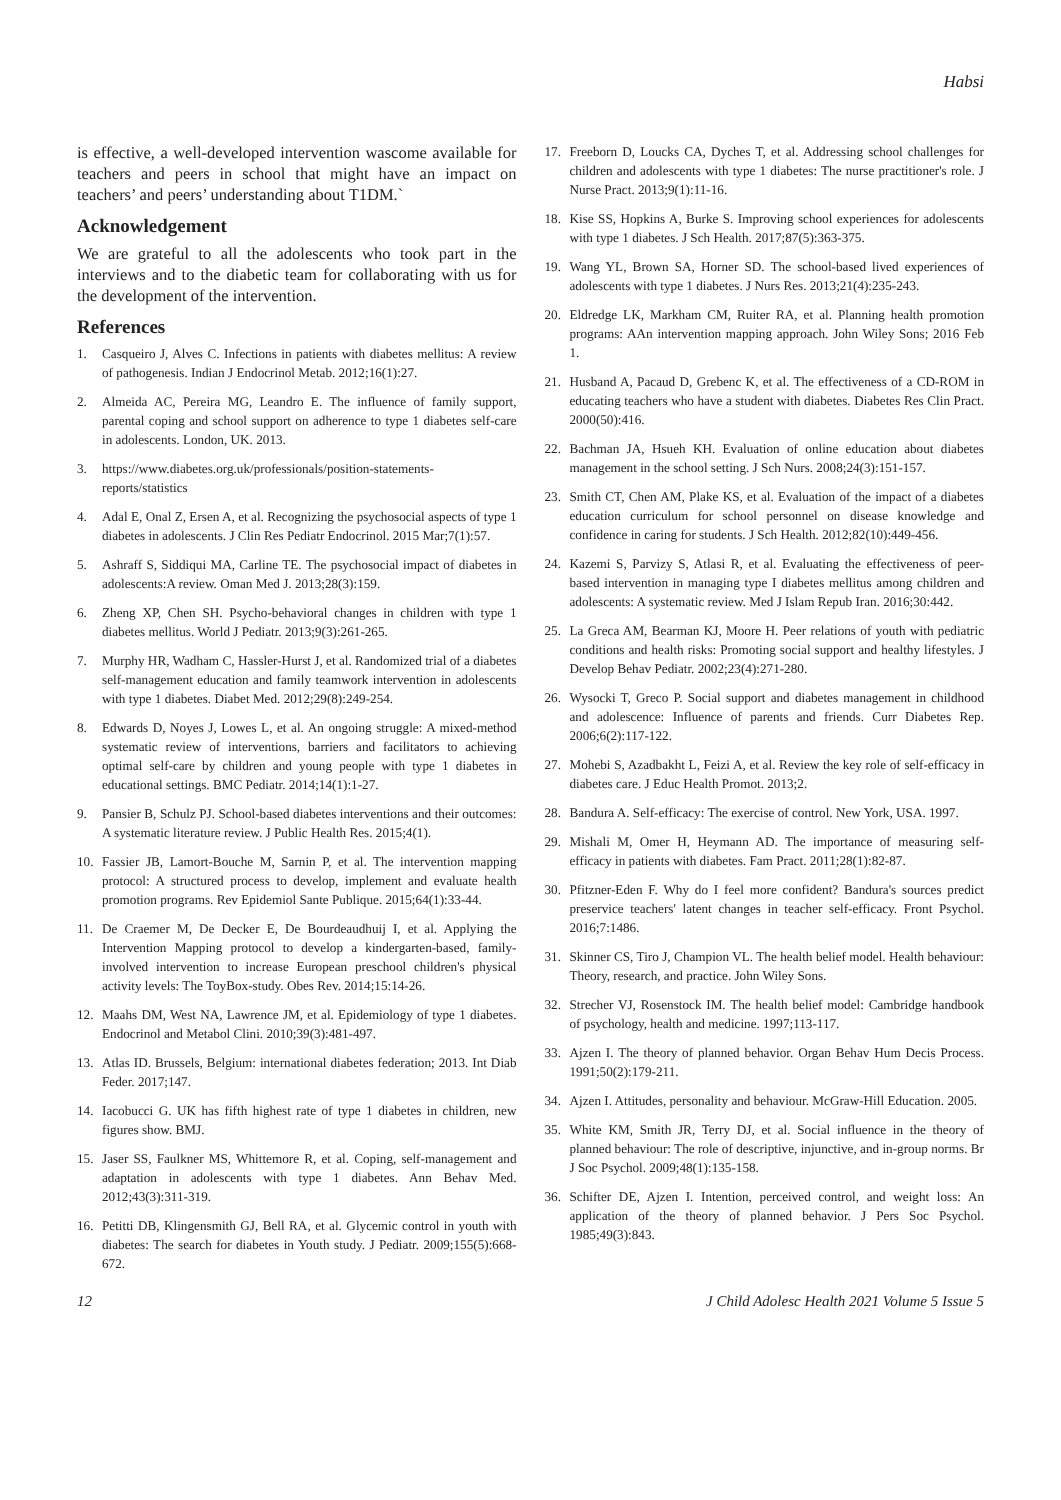Habsi
is effective, a well-developed intervention wascome available for teachers and peers in school that might have an impact on teachers’ and peers’ understanding about T1DM.`
Acknowledgement
We are grateful to all the adolescents who took part in the interviews and to the diabetic team for collaborating with us for the development of the intervention.
References
1. Casqueiro J, Alves C. Infections in patients with diabetes mellitus: A review of pathogenesis. Indian J Endocrinol Metab. 2012;16(1):27.
2. Almeida AC, Pereira MG, Leandro E. The influence of family support, parental coping and school support on adherence to type 1 diabetes self-care in adolescents. London, UK. 2013.
3. https://www.diabetes.org.uk/professionals/position-statements-reports/statistics
4. Adal E, Onal Z, Ersen A, et al. Recognizing the psychosocial aspects of type 1 diabetes in adolescents. J Clin Res Pediatr Endocrinol. 2015 Mar;7(1):57.
5. Ashraff S, Siddiqui MA, Carline TE. The psychosocial impact of diabetes in adolescents:A review. Oman Med J. 2013;28(3):159.
6. Zheng XP, Chen SH. Psycho-behavioral changes in children with type 1 diabetes mellitus. World J Pediatr. 2013;9(3):261-265.
7. Murphy HR, Wadham C, Hassler-Hurst J, et al. Randomized trial of a diabetes self-management education and family teamwork intervention in adolescents with type 1 diabetes. Diabet Med. 2012;29(8):249-254.
8. Edwards D, Noyes J, Lowes L, et al. An ongoing struggle: A mixed-method systematic review of interventions, barriers and facilitators to achieving optimal self-care by children and young people with type 1 diabetes in educational settings. BMC Pediatr. 2014;14(1):1-27.
9. Pansier B, Schulz PJ. School-based diabetes interventions and their outcomes: A systematic literature review. J Public Health Res. 2015;4(1).
10. Fassier JB, Lamort-Bouche M, Sarnin P, et al. The intervention mapping protocol: A structured process to develop, implement and evaluate health promotion programs. Rev Epidemiol Sante Publique. 2015;64(1):33-44.
11. De Craemer M, De Decker E, De Bourdeaudhuij I, et al. Applying the Intervention Mapping protocol to develop a kindergarten-based, family-involved intervention to increase European preschool children's physical activity levels: The ToyBox-study. Obes Rev. 2014;15:14-26.
12. Maahs DM, West NA, Lawrence JM, et al. Epidemiology of type 1 diabetes. Endocrinol and Metabol Clini. 2010;39(3):481-497.
13. Atlas ID. Brussels, Belgium: international diabetes federation; 2013. Int Diab Feder. 2017;147.
14. Iacobucci G. UK has fifth highest rate of type 1 diabetes in children, new figures show. BMJ.
15. Jaser SS, Faulkner MS, Whittemore R, et al. Coping, self-management and adaptation in adolescents with type 1 diabetes. Ann Behav Med. 2012;43(3):311-319.
16. Petitti DB, Klingensmith GJ, Bell RA, et al. Glycemic control in youth with diabetes: The search for diabetes in Youth study. J Pediatr. 2009;155(5):668-672.
17. Freeborn D, Loucks CA, Dyches T, et al. Addressing school challenges for children and adolescents with type 1 diabetes: The nurse practitioner's role. J Nurse Pract. 2013;9(1):11-16.
18. Kise SS, Hopkins A, Burke S. Improving school experiences for adolescents with type 1 diabetes. J Sch Health. 2017;87(5):363-375.
19. Wang YL, Brown SA, Horner SD. The school-based lived experiences of adolescents with type 1 diabetes. J Nurs Res. 2013;21(4):235-243.
20. Eldredge LK, Markham CM, Ruiter RA, et al. Planning health promotion programs: AAn intervention mapping approach. John Wiley Sons; 2016 Feb 1.
21. Husband A, Pacaud D, Grebenc K, et al. The effectiveness of a CD-ROM in educating teachers who have a student with diabetes. Diabetes Res Clin Pract. 2000(50):416.
22. Bachman JA, Hsueh KH. Evaluation of online education about diabetes management in the school setting. J Sch Nurs. 2008;24(3):151-157.
23. Smith CT, Chen AM, Plake KS, et al. Evaluation of the impact of a diabetes education curriculum for school personnel on disease knowledge and confidence in caring for students. J Sch Health. 2012;82(10):449-456.
24. Kazemi S, Parvizy S, Atlasi R, et al. Evaluating the effectiveness of peer-based intervention in managing type I diabetes mellitus among children and adolescents: A systematic review. Med J Islam Repub Iran. 2016;30:442.
25. La Greca AM, Bearman KJ, Moore H. Peer relations of youth with pediatric conditions and health risks: Promoting social support and healthy lifestyles. J Develop Behav Pediatr. 2002;23(4):271-280.
26. Wysocki T, Greco P. Social support and diabetes management in childhood and adolescence: Influence of parents and friends. Curr Diabetes Rep. 2006;6(2):117-122.
27. Mohebi S, Azadbakht L, Feizi A, et al. Review the key role of self-efficacy in diabetes care. J Educ Health Promot. 2013;2.
28. Bandura A. Self-efficacy: The exercise of control. New York, USA. 1997.
29. Mishali M, Omer H, Heymann AD. The importance of measuring self-efficacy in patients with diabetes. Fam Pract. 2011;28(1):82-87.
30. Pfitzner-Eden F. Why do I feel more confident? Bandura's sources predict preservice teachers' latent changes in teacher self-efficacy. Front Psychol. 2016;7:1486.
31. Skinner CS, Tiro J, Champion VL. The health belief model. Health behaviour: Theory, research, and practice. John Wiley Sons.
32. Strecher VJ, Rosenstock IM. The health belief model: Cambridge handbook of psychology, health and medicine. 1997;113-117.
33. Ajzen I. The theory of planned behavior. Organ Behav Hum Decis Process. 1991;50(2):179-211.
34. Ajzen I. Attitudes, personality and behaviour. McGraw-Hill Education. 2005.
35. White KM, Smith JR, Terry DJ, et al. Social influence in the theory of planned behaviour: The role of descriptive, injunctive, and in-group norms. Br J Soc Psychol. 2009;48(1):135-158.
36. Schifter DE, Ajzen I. Intention, perceived control, and weight loss: An application of the theory of planned behavior. J Pers Soc Psychol. 1985;49(3):843.
12 J Child Adolesc Health 2021 Volume 5 Issue 5